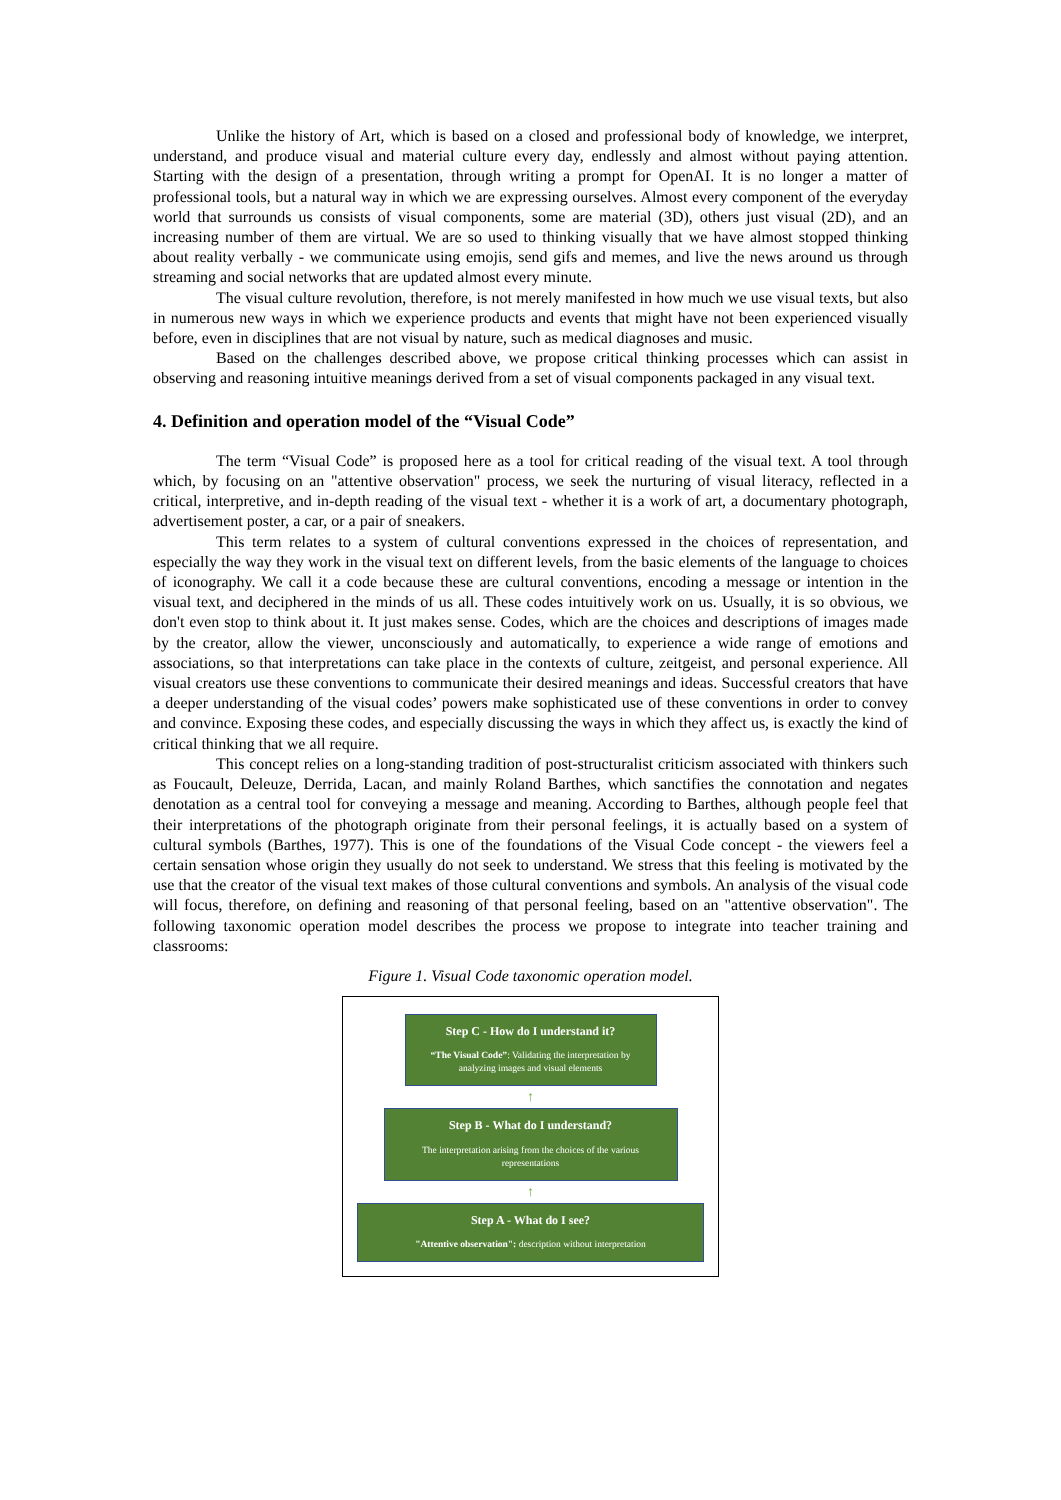Unlike the history of Art, which is based on a closed and professional body of knowledge, we interpret, understand, and produce visual and material culture every day, endlessly and almost without paying attention. Starting with the design of a presentation, through writing a prompt for OpenAI. It is no longer a matter of professional tools, but a natural way in which we are expressing ourselves. Almost every component of the everyday world that surrounds us consists of visual components, some are material (3D), others just visual (2D), and an increasing number of them are virtual. We are so used to thinking visually that we have almost stopped thinking about reality verbally - we communicate using emojis, send gifs and memes, and live the news around us through streaming and social networks that are updated almost every minute.
The visual culture revolution, therefore, is not merely manifested in how much we use visual texts, but also in numerous new ways in which we experience products and events that might have not been experienced visually before, even in disciplines that are not visual by nature, such as medical diagnoses and music.
Based on the challenges described above, we propose critical thinking processes which can assist in observing and reasoning intuitive meanings derived from a set of visual components packaged in any visual text.
4. Definition and operation model of the “Visual Code”
The term “Visual Code” is proposed here as a tool for critical reading of the visual text. A tool through which, by focusing on an "attentive observation" process, we seek the nurturing of visual literacy, reflected in a critical, interpretive, and in-depth reading of the visual text - whether it is a work of art, a documentary photograph, advertisement poster, a car, or a pair of sneakers.
This term relates to a system of cultural conventions expressed in the choices of representation, and especially the way they work in the visual text on different levels, from the basic elements of the language to choices of iconography. We call it a code because these are cultural conventions, encoding a message or intention in the visual text, and deciphered in the minds of us all. These codes intuitively work on us. Usually, it is so obvious, we don't even stop to think about it. It just makes sense. Codes, which are the choices and descriptions of images made by the creator, allow the viewer, unconsciously and automatically, to experience a wide range of emotions and associations, so that interpretations can take place in the contexts of culture, zeitgeist, and personal experience. All visual creators use these conventions to communicate their desired meanings and ideas. Successful creators that have a deeper understanding of the visual codes’ powers make sophisticated use of these conventions in order to convey and convince. Exposing these codes, and especially discussing the ways in which they affect us, is exactly the kind of critical thinking that we all require.
This concept relies on a long-standing tradition of post-structuralist criticism associated with thinkers such as Foucault, Deleuze, Derrida, Lacan, and mainly Roland Barthes, which sanctifies the connotation and negates denotation as a central tool for conveying a message and meaning. According to Barthes, although people feel that their interpretations of the photograph originate from their personal feelings, it is actually based on a system of cultural symbols (Barthes, 1977). This is one of the foundations of the Visual Code concept - the viewers feel a certain sensation whose origin they usually do not seek to understand. We stress that this feeling is motivated by the use that the creator of the visual text makes of those cultural conventions and symbols. An analysis of the visual code will focus, therefore, on defining and reasoning of that personal feeling, based on an "attentive observation". The following taxonomic operation model describes the process we propose to integrate into teacher training and classrooms:
Figure 1. Visual Code taxonomic operation model.
Step C - How do I understand it?
“The Visual Code”: Validating the interpretation by analyzing images and visual elements
↑
Step B - What do I understand?
The interpretation arising from the choices of the various representations
↑
Step A - What do I see?
"Attentive observation": description without interpretation